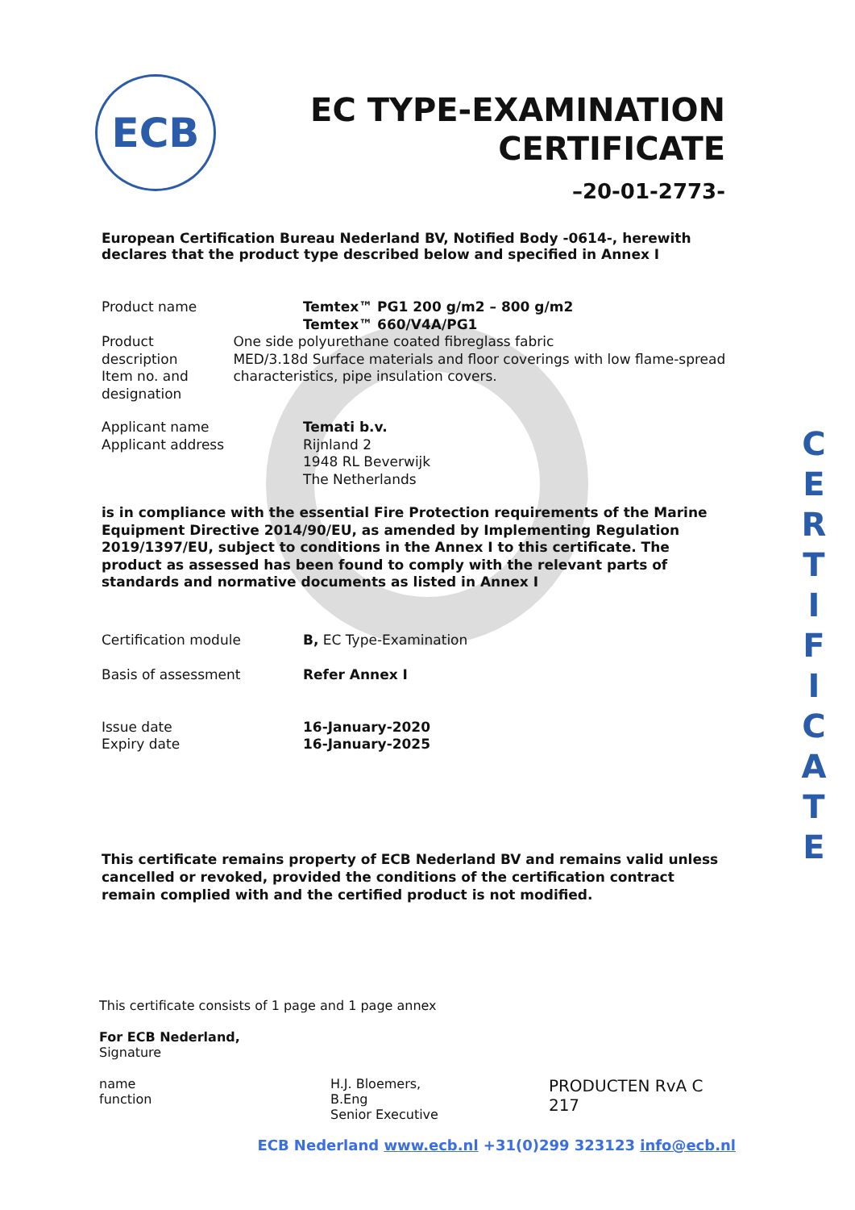ECB
EC TYPE-EXAMINATION
CERTIFICATE
–20-01-2773-
C
E
R
T
I
F
I
C
A
T
E
European Certification Bureau Nederland BV, Notified Body -0614-, herewith declares that the product type described below and specified in Annex I
Product name Temtex™ PG1 200 g/m2 – 800 g/m2
Temtex™ 660/V4A/PG1
Product description
Item no. and designation
One side polyurethane coated fibreglass fabric
MED/3.18d Surface materials and floor coverings with low flame-spread characteristics, pipe insulation covers.
Applicant name
Applicant address
Temati b.v.
Rijnland 2
1948 RL Beverwijk
The Netherlands
is in compliance with the essential Fire Protection requirements of the Marine Equipment Directive 2014/90/EU, as amended by Implementing Regulation 2019/1397/EU, subject to conditions in the Annex I to this certificate. The product as assessed has been found to comply with the relevant parts of standards and normative documents as listed in Annex I
Certification module B, EC Type-Examination
Basis of assessment Refer Annex I
Issue date
Expiry date
16-January-2020
16-January-2025
This certificate remains property of ECB Nederland BV and remains valid unless cancelled or revoked, provided the conditions of the certification contract remain complied with and the certified product is not modified.
This certificate consists of 1 page and 1 page annex
For ECB Nederland,
Signature
name
function
H.J. Bloemers, B.Eng
Senior Executive
PRODUCTEN RvA C 217
ECB Nederland www.ecb.nl +31(0)299 323123 info@ecb.nl